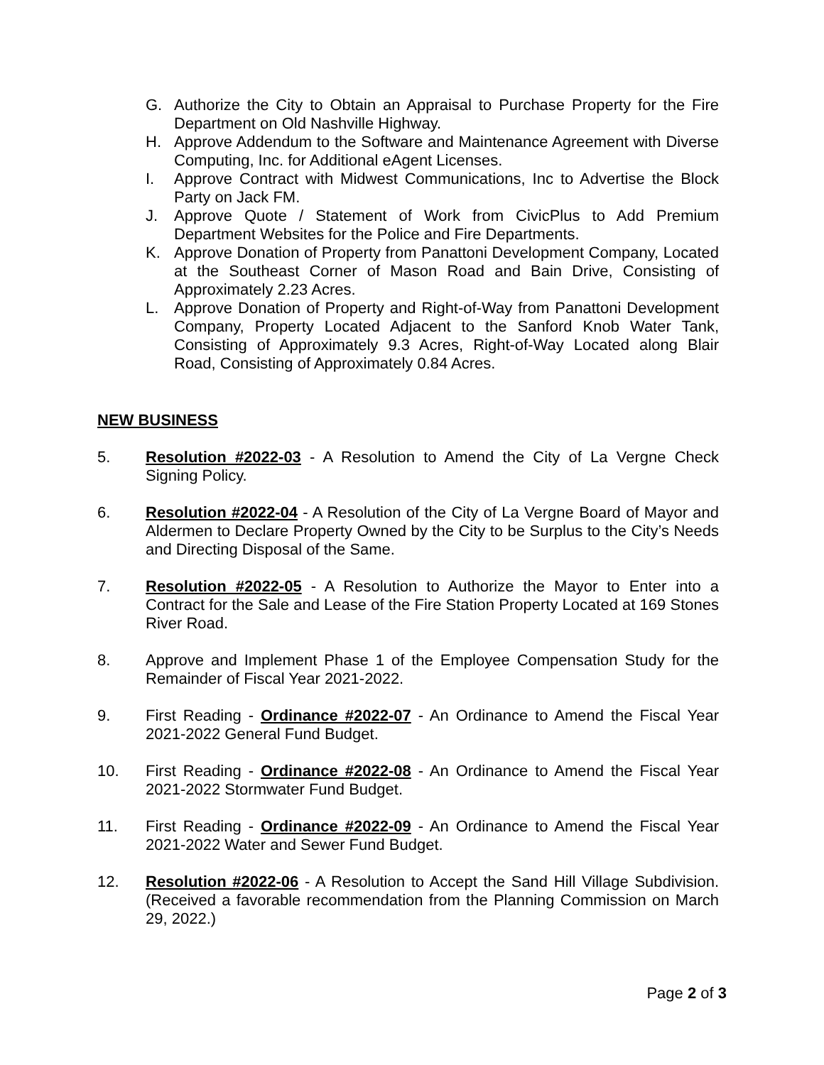G. Authorize the City to Obtain an Appraisal to Purchase Property for the Fire Department on Old Nashville Highway.
H. Approve Addendum to the Software and Maintenance Agreement with Diverse Computing, Inc. for Additional eAgent Licenses.
I. Approve Contract with Midwest Communications, Inc to Advertise the Block Party on Jack FM.
J. Approve Quote / Statement of Work from CivicPlus to Add Premium Department Websites for the Police and Fire Departments.
K. Approve Donation of Property from Panattoni Development Company, Located at the Southeast Corner of Mason Road and Bain Drive, Consisting of Approximately 2.23 Acres.
L. Approve Donation of Property and Right-of-Way from Panattoni Development Company, Property Located Adjacent to the Sanford Knob Water Tank, Consisting of Approximately 9.3 Acres, Right-of-Way Located along Blair Road, Consisting of Approximately 0.84 Acres.
NEW BUSINESS
5. Resolution #2022-03 - A Resolution to Amend the City of La Vergne Check Signing Policy.
6. Resolution #2022-04 - A Resolution of the City of La Vergne Board of Mayor and Aldermen to Declare Property Owned by the City to be Surplus to the City’s Needs and Directing Disposal of the Same.
7. Resolution #2022-05 - A Resolution to Authorize the Mayor to Enter into a Contract for the Sale and Lease of the Fire Station Property Located at 169 Stones River Road.
8. Approve and Implement Phase 1 of the Employee Compensation Study for the Remainder of Fiscal Year 2021-2022.
9. First Reading - Ordinance #2022-07 - An Ordinance to Amend the Fiscal Year 2021-2022 General Fund Budget.
10. First Reading - Ordinance #2022-08 - An Ordinance to Amend the Fiscal Year 2021-2022 Stormwater Fund Budget.
11. First Reading - Ordinance #2022-09 - An Ordinance to Amend the Fiscal Year 2021-2022 Water and Sewer Fund Budget.
12. Resolution #2022-06 - A Resolution to Accept the Sand Hill Village Subdivision. (Received a favorable recommendation from the Planning Commission on March 29, 2022.)
Page 2 of 3